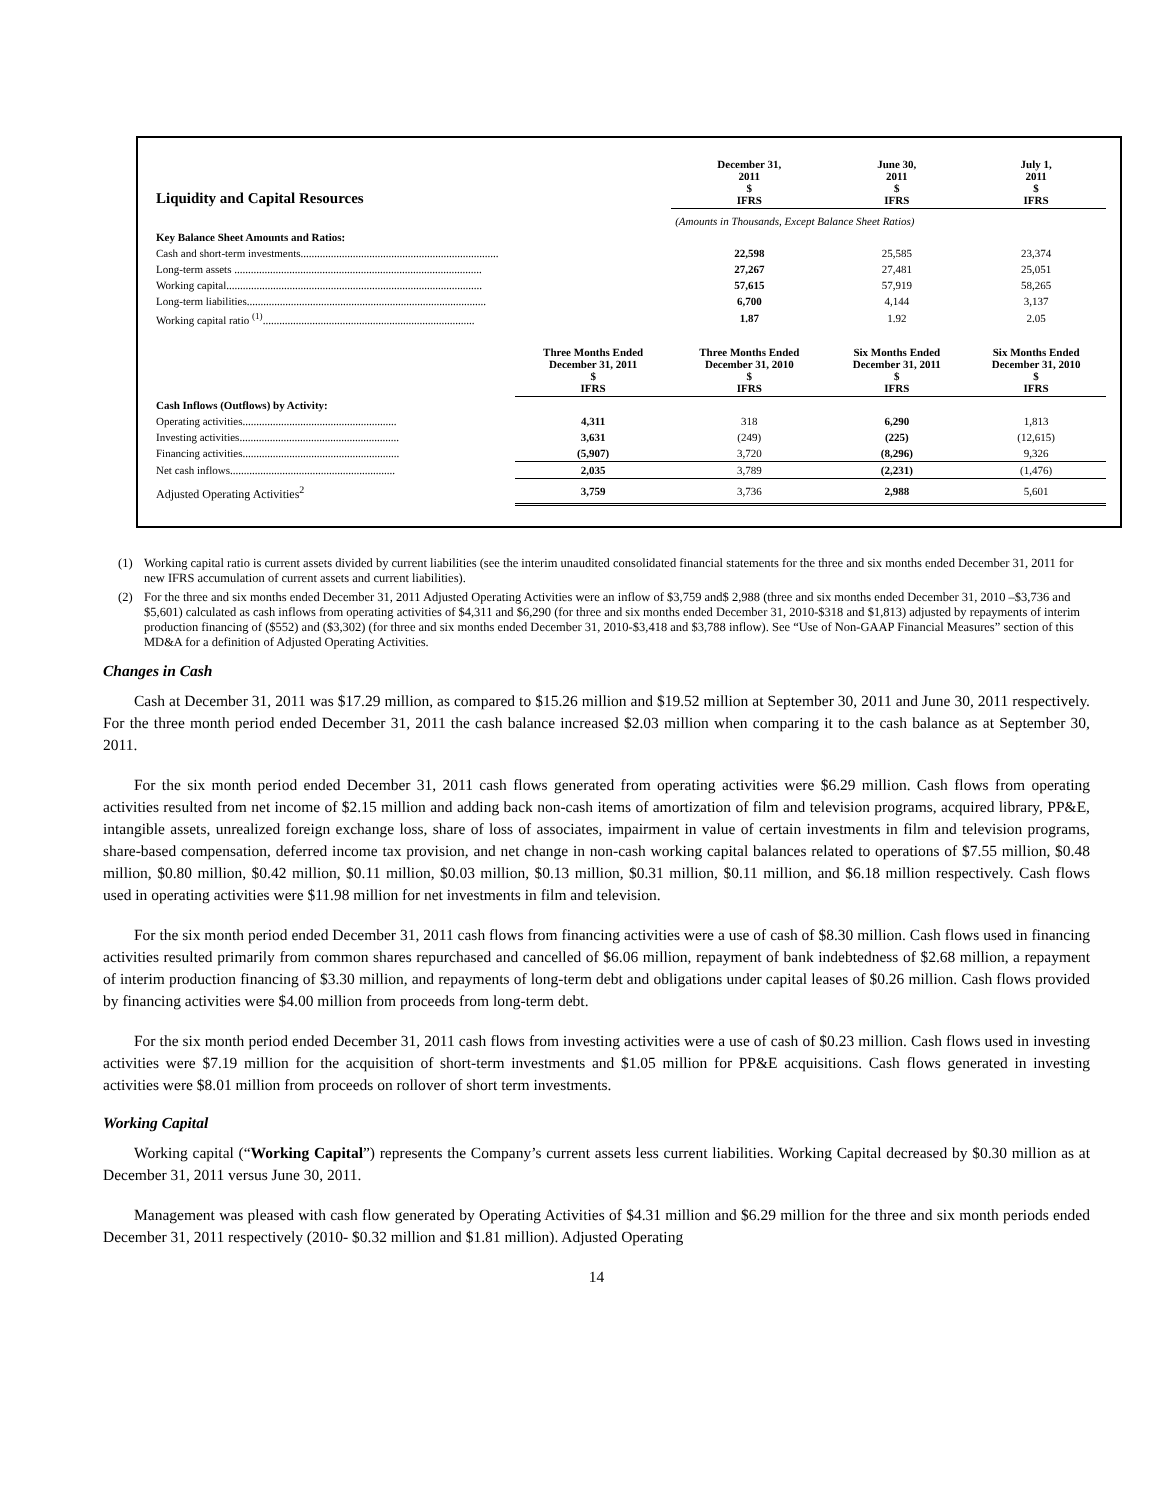| Liquidity and Capital Resources | | December 31, 2011 $ IFRS | June 30, 2011 $ IFRS | July 1, 2011 $ IFRS |
| --- | --- | --- | --- | --- |
| | | (Amounts in Thousands, Except Balance Sheet Ratios) | | |
| Key Balance Sheet Amounts and Ratios: | | | | |
| Cash and short-term investments........................................................................ | | 22,598 | 25,585 | 23,374 |
| Long-term assets .......................................................................................... | | 27,267 | 27,481 | 25,051 |
| Working capital............................................................................................. | | 57,615 | 57,919 | 58,265 |
| Long-term liabilities....................................................................................... | | 6,700 | 4,144 | 3,137 |
| Working capital ratio <sup>(1)</sup>............................................................................. | | 1.87 | 1.92 | 2.05 |
| | Three Months Ended December 31, 2011 $ IFRS | Three Months Ended December 31, 2010 $ IFRS | Six Months Ended December 31, 2011 $ IFRS | Six Months Ended December 31, 2010 $ IFRS |
| Cash Inflows (Outflows) by Activity: | | | | |
| Operating activities........................................................ | 4,311 | 318 | 6,290 | 1,813 |
| Investing activities.......................................................... | 3,631 | (249) | (225) | (12,615) |
| Financing activities......................................................... | (5,907) | 3,720 | (8,296) | 9,326 |
| Net cash inflows............................................................ | 2,035 | 3,789 | (2,231) | (1,476) |
| Adjusted Operating Activities<sup>2</sup> | 3,759 | 3,736 | 2,988 | 5,601 |
(1) Working capital ratio is current assets divided by current liabilities (see the interim unaudited consolidated financial statements for the three and six months ended December 31, 2011 for new IFRS accumulation of current assets and current liabilities).
(2) For the three and six months ended December 31, 2011 Adjusted Operating Activities were an inflow of $3,759 and$ 2,988 (three and six months ended December 31, 2010 –$3,736 and $5,601) calculated as cash inflows from operating activities of $4,311 and $6,290 (for three and six months ended December 31, 2010-$318 and $1,813) adjusted by repayments of interim production financing of ($552) and ($3,302) (for three and six months ended December 31, 2010-$3,418 and $3,788 inflow). See “Use of Non-GAAP Financial Measures” section of this MD&A for a definition of Adjusted Operating Activities.
Changes in Cash
Cash at December 31, 2011 was $17.29 million, as compared to $15.26 million and $19.52 million at September 30, 2011 and June 30, 2011 respectively. For the three month period ended December 31, 2011 the cash balance increased $2.03 million when comparing it to the cash balance as at September 30, 2011.
For the six month period ended December 31, 2011 cash flows generated from operating activities were $6.29 million. Cash flows from operating activities resulted from net income of $2.15 million and adding back non-cash items of amortization of film and television programs, acquired library, PP&E, intangible assets, unrealized foreign exchange loss, share of loss of associates, impairment in value of certain investments in film and television programs, share-based compensation, deferred income tax provision, and net change in non-cash working capital balances related to operations of $7.55 million, $0.48 million, $0.80 million, $0.42 million, $0.11 million, $0.03 million, $0.13 million, $0.31 million, $0.11 million, and $6.18 million respectively. Cash flows used in operating activities were $11.98 million for net investments in film and television.
For the six month period ended December 31, 2011 cash flows from financing activities were a use of cash of $8.30 million. Cash flows used in financing activities resulted primarily from common shares repurchased and cancelled of $6.06 million, repayment of bank indebtedness of $2.68 million, a repayment of interim production financing of $3.30 million, and repayments of long-term debt and obligations under capital leases of $0.26 million. Cash flows provided by financing activities were $4.00 million from proceeds from long-term debt.
For the six month period ended December 31, 2011 cash flows from investing activities were a use of cash of $0.23 million. Cash flows used in investing activities were $7.19 million for the acquisition of short-term investments and $1.05 million for PP&E acquisitions. Cash flows generated in investing activities were $8.01 million from proceeds on rollover of short term investments.
Working Capital
Working capital (“Working Capital”) represents the Company’s current assets less current liabilities. Working Capital decreased by $0.30 million as at December 31, 2011 versus June 30, 2011.
Management was pleased with cash flow generated by Operating Activities of $4.31 million and $6.29 million for the three and six month periods ended December 31, 2011 respectively (2010- $0.32 million and $1.81 million). Adjusted Operating
14